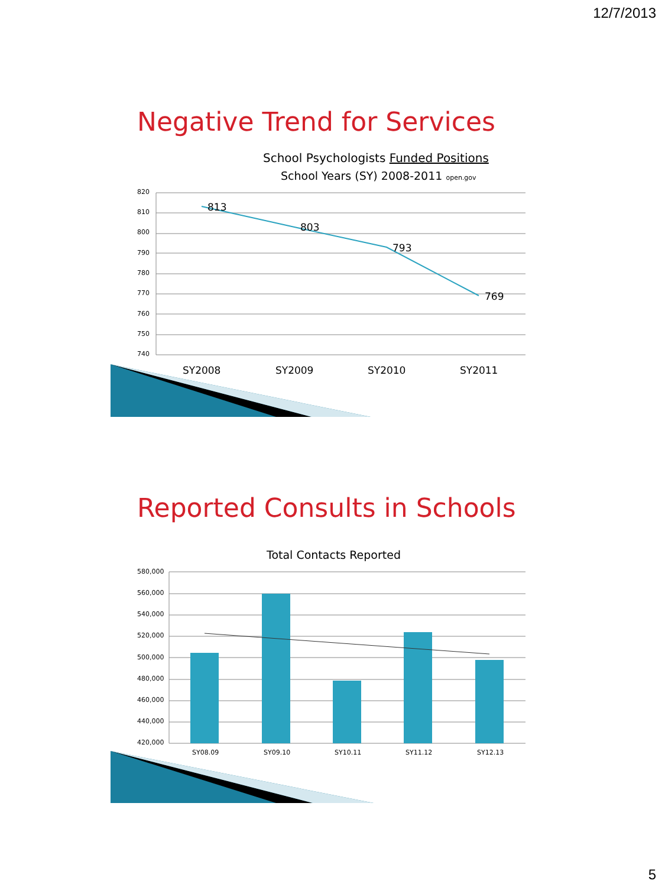12/7/2013
Negative Trend for Services
School Psychologists Funded Positions
School Years (SY) 2008-2011 open.gov
820
810
800
790
780
770
760
750
740
813
803
793
769
SY2008
SY2009
SY2010
SY2011
Reported Consults in Schools
Total Contacts Reported
580,000
560,000
540,000
520,000
500,000
480,000
460,000
440,000
420,000
SY08.09
SY09.10
SY10.11
SY11.12
SY12.13
5